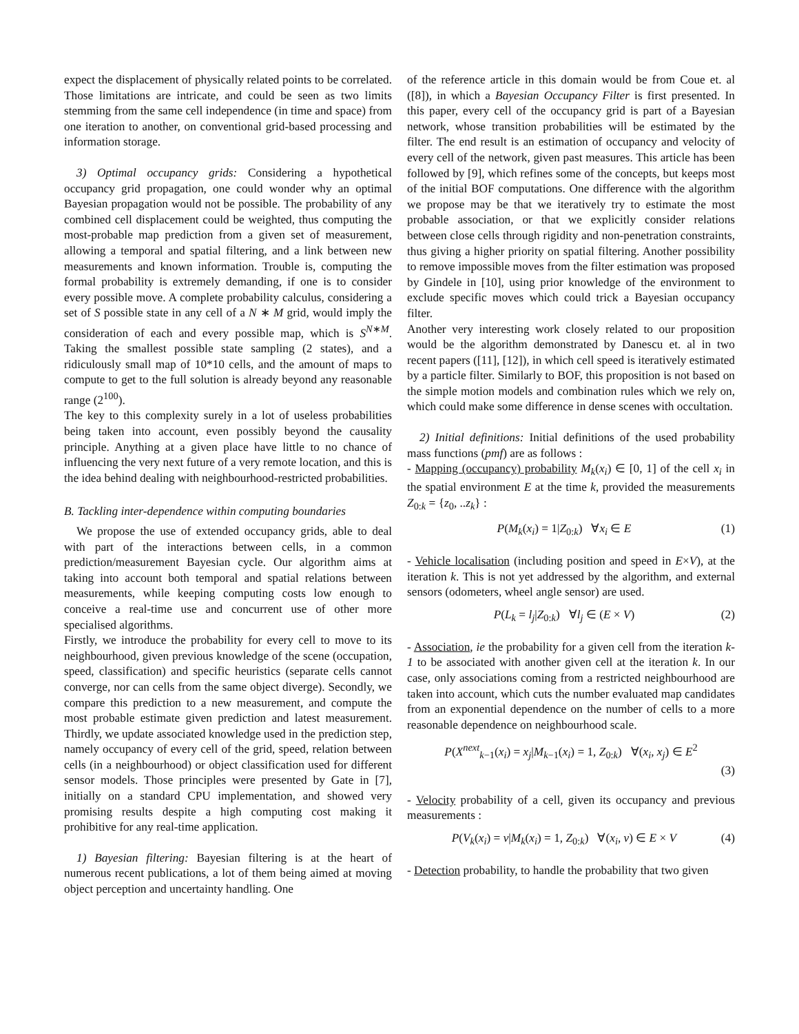expect the displacement of physically related points to be correlated. Those limitations are intricate, and could be seen as two limits stemming from the same cell independence (in time and space) from one iteration to another, on conventional grid-based processing and information storage.
3) Optimal occupancy grids: Considering a hypothetical occupancy grid propagation, one could wonder why an optimal Bayesian propagation would not be possible. The probability of any combined cell displacement could be weighted, thus computing the most-probable map prediction from a given set of measurement, allowing a temporal and spatial filtering, and a link between new measurements and known information. Trouble is, computing the formal probability is extremely demanding, if one is to consider every possible move. A complete probability calculus, considering a set of S possible state in any cell of a N ∗ M grid, would imply the consideration of each and every possible map, which is S<sup>N∗M</sup>. Taking the smallest possible state sampling (2 states), and a ridiculously small map of 10*10 cells, and the amount of maps to compute to get to the full solution is already beyond any reasonable range (2<sup>100</sup>).
The key to this complexity surely in a lot of useless probabilities being taken into account, even possibly beyond the causality principle. Anything at a given place have little to no chance of influencing the very next future of a very remote location, and this is the idea behind dealing with neighbourhood-restricted probabilities.
B. Tackling inter-dependence within computing boundaries
We propose the use of extended occupancy grids, able to deal with part of the interactions between cells, in a common prediction/measurement Bayesian cycle. Our algorithm aims at taking into account both temporal and spatial relations between measurements, while keeping computing costs low enough to conceive a real-time use and concurrent use of other more specialised algorithms.
Firstly, we introduce the probability for every cell to move to its neighbourhood, given previous knowledge of the scene (occupation, speed, classification) and specific heuristics (separate cells cannot converge, nor can cells from the same object diverge). Secondly, we compare this prediction to a new measurement, and compute the most probable estimate given prediction and latest measurement. Thirdly, we update associated knowledge used in the prediction step, namely occupancy of every cell of the grid, speed, relation between cells (in a neighbourhood) or object classification used for different sensor models. Those principles were presented by Gate in [7], initially on a standard CPU implementation, and showed very promising results despite a high computing cost making it prohibitive for any real-time application.
1) Bayesian filtering: Bayesian filtering is at the heart of numerous recent publications, a lot of them being aimed at moving object perception and uncertainty handling. One
of the reference article in this domain would be from Coue et. al ([8]), in which a Bayesian Occupancy Filter is first presented. In this paper, every cell of the occupancy grid is part of a Bayesian network, whose transition probabilities will be estimated by the filter. The end result is an estimation of occupancy and velocity of every cell of the network, given past measures. This article has been followed by [9], which refines some of the concepts, but keeps most of the initial BOF computations. One difference with the algorithm we propose may be that we iteratively try to estimate the most probable association, or that we explicitly consider relations between close cells through rigidity and non-penetration constraints, thus giving a higher priority on spatial filtering. Another possibility to remove impossible moves from the filter estimation was proposed by Gindele in [10], using prior knowledge of the environment to exclude specific moves which could trick a Bayesian occupancy filter.
Another very interesting work closely related to our proposition would be the algorithm demonstrated by Danescu et. al in two recent papers ([11], [12]), in which cell speed is iteratively estimated by a particle filter. Similarly to BOF, this proposition is not based on the simple motion models and combination rules which we rely on, which could make some difference in dense scenes with occultation.
2) Initial definitions: Initial definitions of the used probability mass functions (pmf) are as follows :
- Mapping (occupancy) probability M<sub>k</sub>(x<sub>i</sub>) ∈ [0, 1] of the cell x<sub>i</sub> in the spatial environment E at the time k, provided the measurements Z<sub>0:k</sub> = {z<sub>0</sub>, ..z<sub>k</sub>} :
P(M<sub>k</sub>(x<sub>i</sub>) = 1|Z<sub>0:k</sub>) ∀x<sub>i</sub> ∈ E (1)
- Vehicle localisation (including position and speed in E×V), at the iteration k. This is not yet addressed by the algorithm, and external sensors (odometers, wheel angle sensor) are used.
P(L<sub>k</sub> = l<sub>j</sub>|Z<sub>0:k</sub>) ∀l<sub>j</sub> ∈ (E × V) (2)
- Association, ie the probability for a given cell from the iteration k-1 to be associated with another given cell at the iteration k. In our case, only associations coming from a restricted neighbourhood are taken into account, which cuts the number evaluated map candidates from an exponential dependence on the number of cells to a more reasonable dependence on neighbourhood scale.
P(X<sup>next</sup><sub>k−1</sub>(x<sub>i</sub>) = x<sub>j</sub>|M<sub>k−1</sub>(x<sub>i</sub>) = 1, Z<sub>0:k</sub>) ∀(x<sub>i</sub>, x<sub>j</sub>) ∈ E<sup>2</sup>
(3)
- Velocity probability of a cell, given its occupancy and previous measurements :
P(V<sub>k</sub>(x<sub>i</sub>) = v|M<sub>k</sub>(x<sub>i</sub>) = 1, Z<sub>0:k</sub>) ∀(x<sub>i</sub>, v) ∈ E × V (4)
- Detection probability, to handle the probability that two given